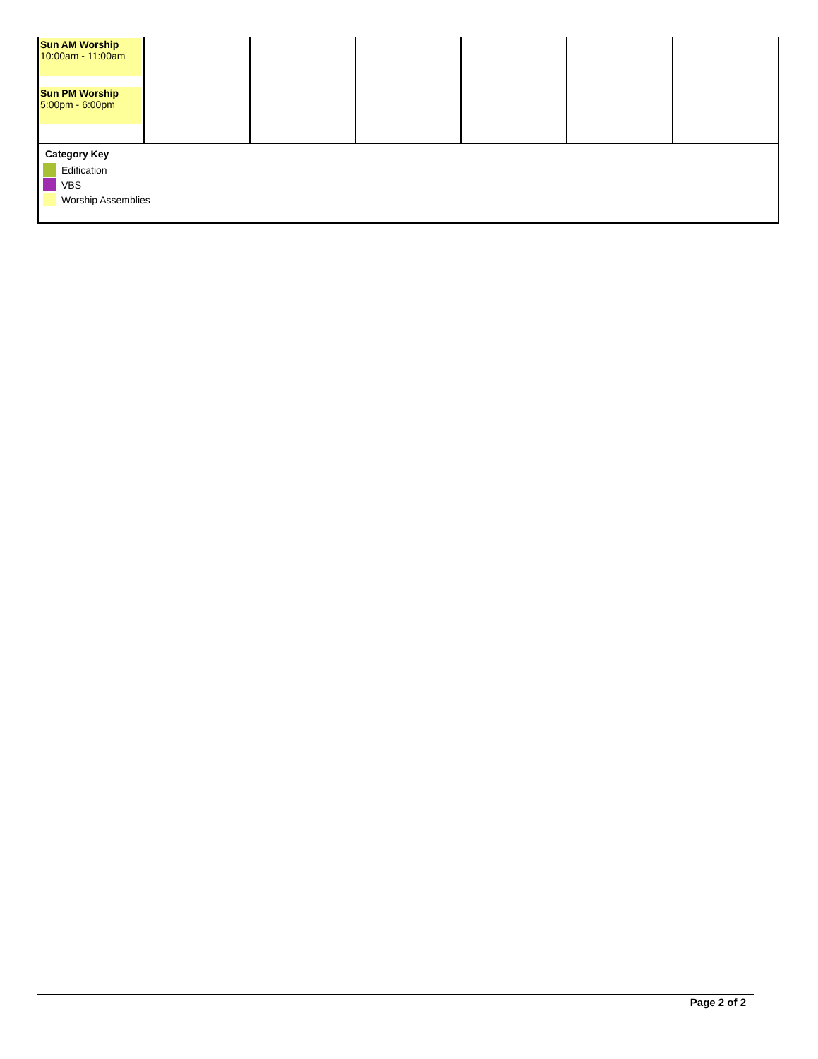| Sun AM Worship 10:00am - 11:00am Sun PM Worship 5:00pm - 6:00pm | | | | | | |
Category Key
Edification
VBS
Worship Assemblies
Page 2 of 2